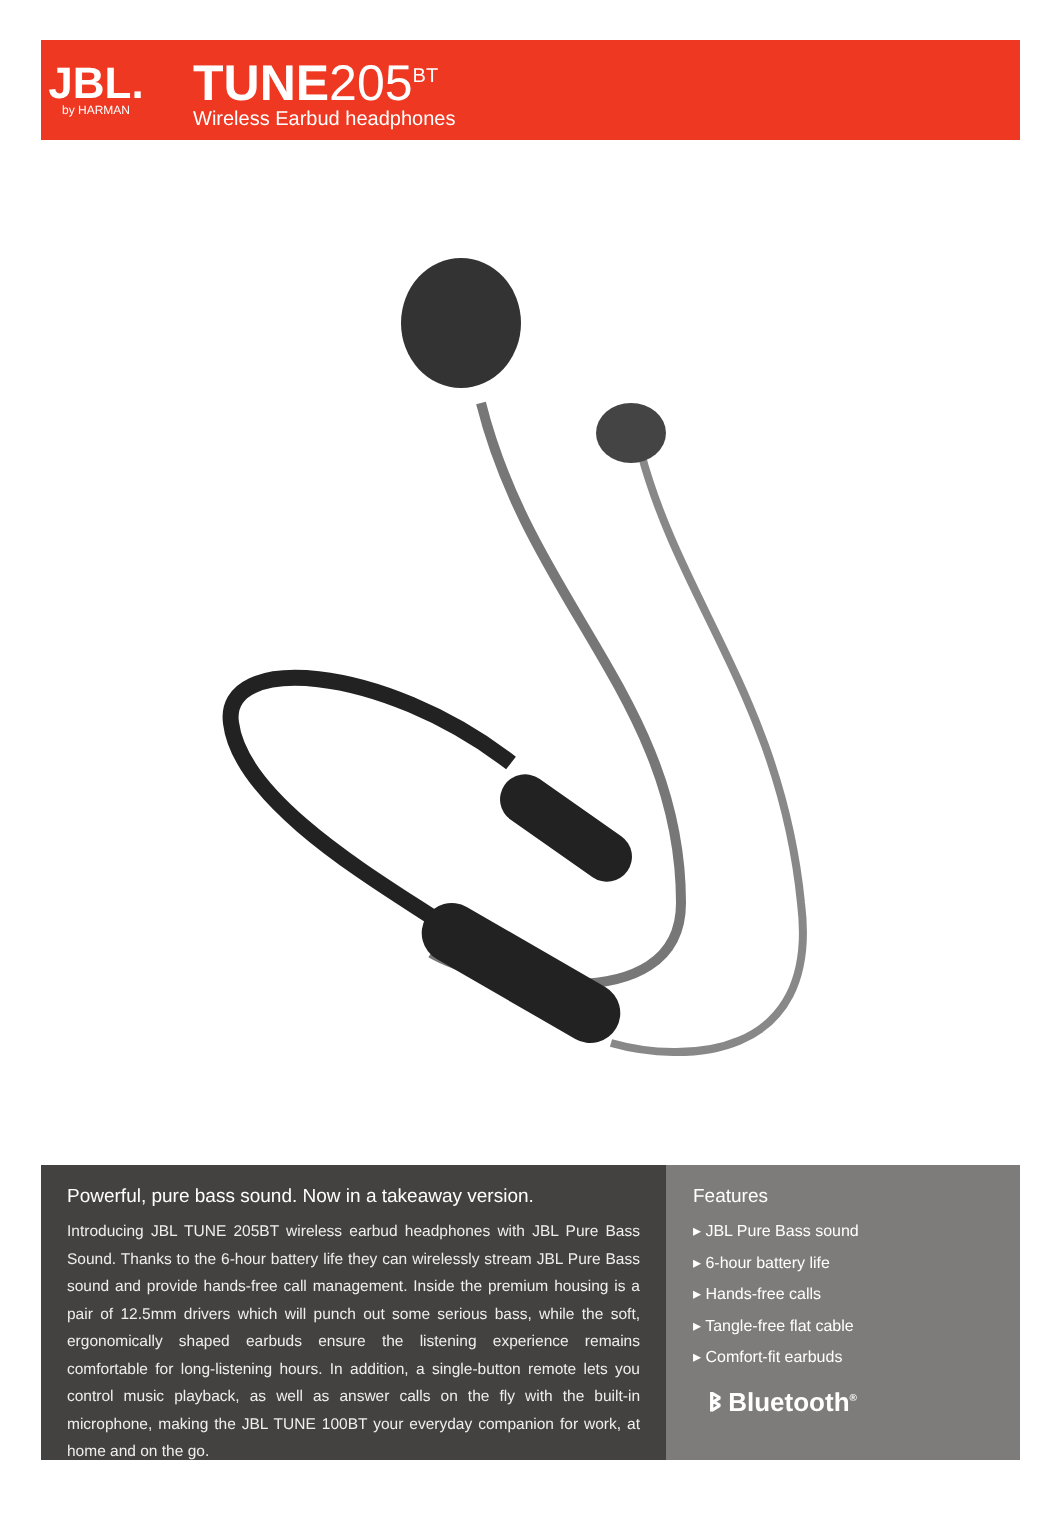JBL.
by HARMAN
TUNE205<sup>BT</sup>
Wireless Earbud headphones
Powerful, pure bass sound. Now in a takeaway version.
Introducing JBL TUNE 205BT wireless earbud headphones with JBL Pure Bass Sound. Thanks to the 6-hour battery life they can wirelessly stream JBL Pure Bass sound and provide hands-free call management. Inside the premium housing is a pair of 12.5mm drivers which will punch out some serious bass, while the soft, ergonomically shaped earbuds ensure the listening experience remains comfortable for long-listening hours. In addition, a single-button remote lets you control music playback, as well as answer calls on the fly with the built-in microphone, making the JBL TUNE 100BT your everyday companion for work, at home and on the go.
Features
▸ JBL Pure Bass sound
▸ 6-hour battery life
▸ Hands-free calls
▸ Tangle-free flat cable
▸ Comfort-fit earbuds
ᛒ Bluetooth<sup>®</sup>